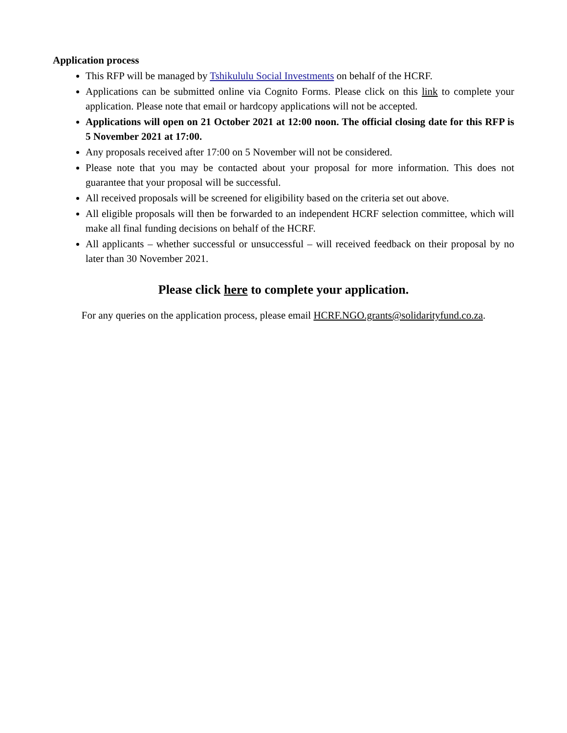Application process
This RFP will be managed by Tshikululu Social Investments on behalf of the HCRF.
Applications can be submitted online via Cognito Forms. Please click on this link to complete your application. Please note that email or hardcopy applications will not be accepted.
Applications will open on 21 October 2021 at 12:00 noon. The official closing date for this RFP is 5 November 2021 at 17:00.
Any proposals received after 17:00 on 5 November will not be considered.
Please note that you may be contacted about your proposal for more information. This does not guarantee that your proposal will be successful.
All received proposals will be screened for eligibility based on the criteria set out above.
All eligible proposals will then be forwarded to an independent HCRF selection committee, which will make all final funding decisions on behalf of the HCRF.
All applicants – whether successful or unsuccessful – will received feedback on their proposal by no later than 30 November 2021.
Please click here to complete your application.
For any queries on the application process, please email HCRF.NGO.grants@solidarityfund.co.za.